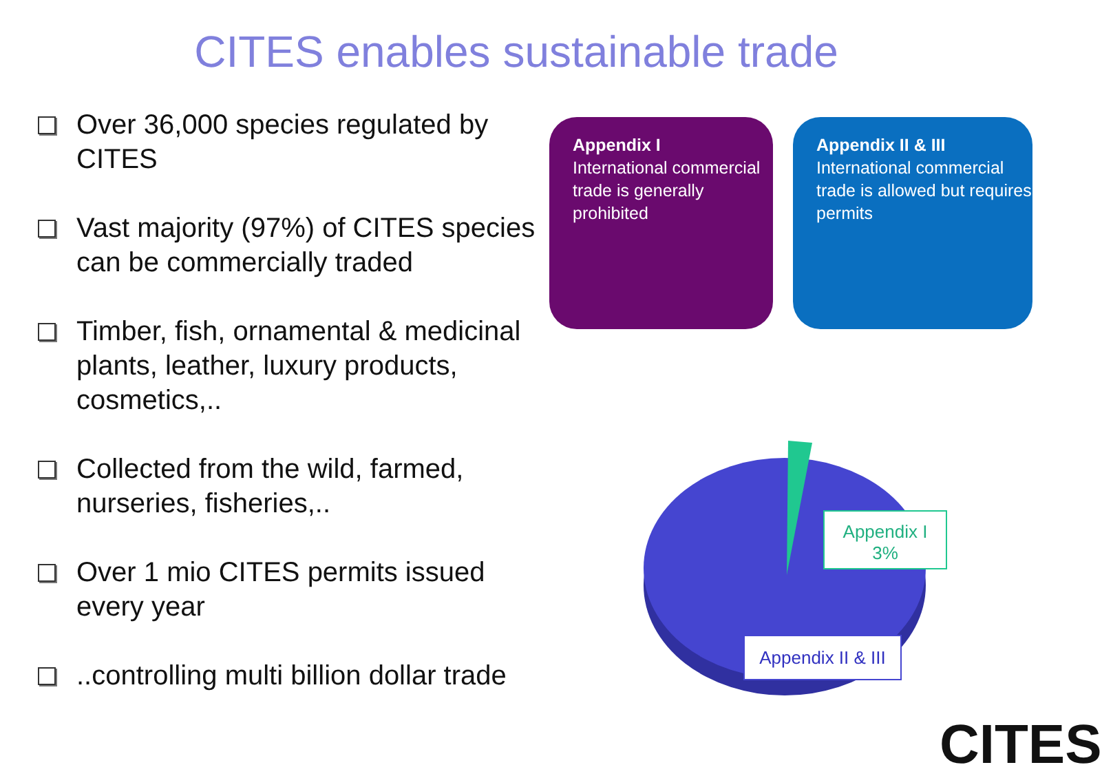CITES enables sustainable trade
Over 36,000 species regulated by CITES
Vast majority (97%) of CITES species can be commercially traded
Timber, fish, ornamental & medicinal plants, leather, luxury products, cosmetics,..
Collected from the wild, farmed, nurseries, fisheries,..
Over 1 mio CITES permits issued every year
..controlling multi billion dollar trade
Appendix I
International commercial trade is generally prohibited
Appendix II & III
International commercial trade is allowed but requires permits
Appendix I
3%
Appendix II & III
CITES